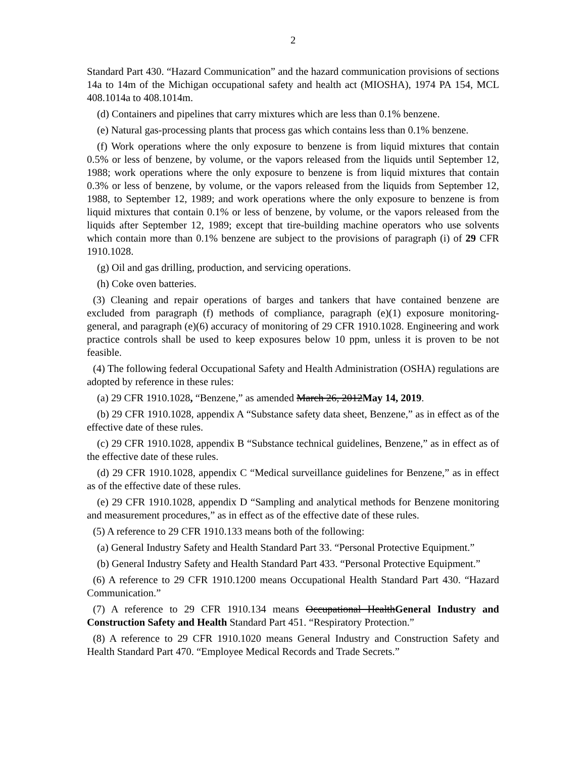2
Standard Part 430. “Hazard Communication” and the hazard communication provisions of sections 14a to 14m of the Michigan occupational safety and health act (MIOSHA), 1974 PA 154, MCL 408.1014a to 408.1014m.
(d) Containers and pipelines that carry mixtures which are less than 0.1% benzene.
(e) Natural gas-processing plants that process gas which contains less than 0.1% benzene.
(f) Work operations where the only exposure to benzene is from liquid mixtures that contain 0.5% or less of benzene, by volume, or the vapors released from the liquids until September 12, 1988; work operations where the only exposure to benzene is from liquid mixtures that contain 0.3% or less of benzene, by volume, or the vapors released from the liquids from September 12, 1988, to September 12, 1989; and work operations where the only exposure to benzene is from liquid mixtures that contain 0.1% or less of benzene, by volume, or the vapors released from the liquids after September 12, 1989; except that tire-building machine operators who use solvents which contain more than 0.1% benzene are subject to the provisions of paragraph (i) of 29 CFR 1910.1028.
(g) Oil and gas drilling, production, and servicing operations.
(h) Coke oven batteries.
(3) Cleaning and repair operations of barges and tankers that have contained benzene are excluded from paragraph (f) methods of compliance, paragraph (e)(1) exposure monitoring-general, and paragraph (e)(6) accuracy of monitoring of 29 CFR 1910.1028. Engineering and work practice controls shall be used to keep exposures below 10 ppm, unless it is proven to be not feasible.
(4) The following federal Occupational Safety and Health Administration (OSHA) regulations are adopted by reference in these rules:
(a) 29 CFR 1910.1028, “Benzene,” as amended March 26, 2012May 14, 2019.
(b) 29 CFR 1910.1028, appendix A “Substance safety data sheet, Benzene,” as in effect as of the effective date of these rules.
(c) 29 CFR 1910.1028, appendix B “Substance technical guidelines, Benzene,” as in effect as of the effective date of these rules.
(d) 29 CFR 1910.1028, appendix C “Medical surveillance guidelines for Benzene,” as in effect as of the effective date of these rules.
(e) 29 CFR 1910.1028, appendix D “Sampling and analytical methods for Benzene monitoring and measurement procedures,” as in effect as of the effective date of these rules.
(5) A reference to 29 CFR 1910.133 means both of the following:
(a) General Industry Safety and Health Standard Part 33. “Personal Protective Equipment.”
(b) General Industry Safety and Health Standard Part 433. “Personal Protective Equipment.”
(6) A reference to 29 CFR 1910.1200 means Occupational Health Standard Part 430. “Hazard Communication.”
(7) A reference to 29 CFR 1910.134 means Occupational HealthGeneral Industry and Construction Safety and Health Standard Part 451. “Respiratory Protection.”
(8) A reference to 29 CFR 1910.1020 means General Industry and Construction Safety and Health Standard Part 470. “Employee Medical Records and Trade Secrets.”